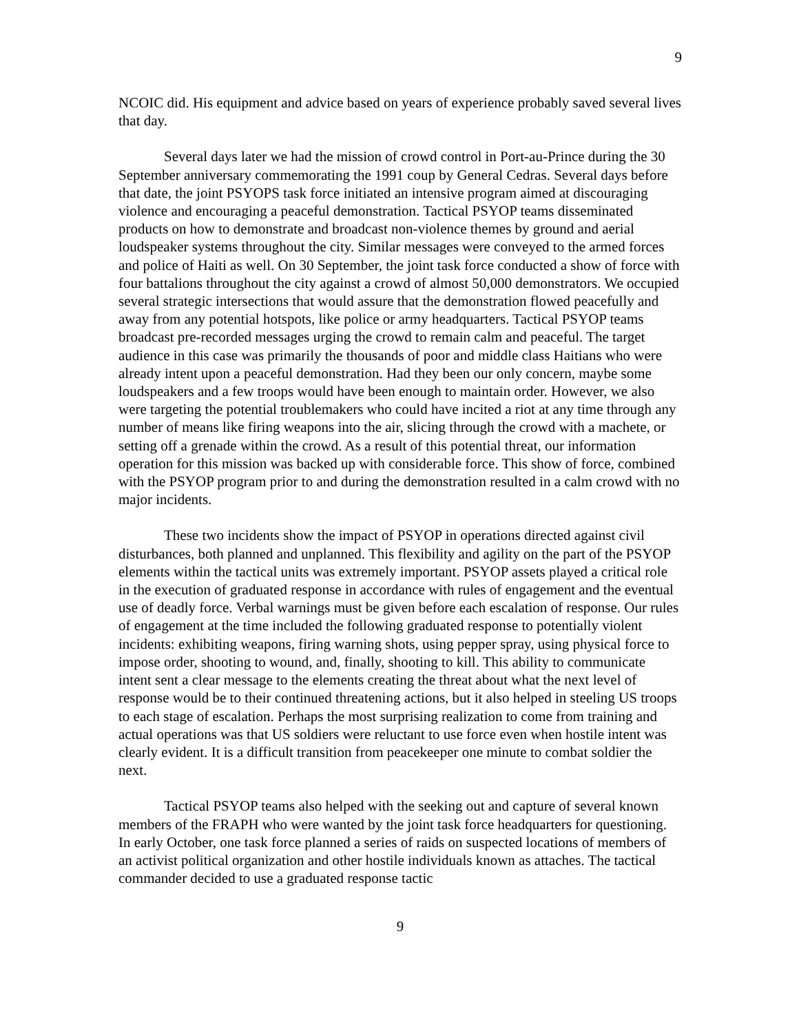9
NCOIC did. His equipment and advice based on years of experience probably saved several lives that day.
Several days later we had the mission of crowd control in Port-au-Prince during the 30 September anniversary commemorating the 1991 coup by General Cedras. Several days before that date, the joint PSYOPS task force initiated an intensive program aimed at discouraging violence and encouraging a peaceful demonstration. Tactical PSYOP teams disseminated products on how to demonstrate and broadcast non-violence themes by ground and aerial loudspeaker systems throughout the city. Similar messages were conveyed to the armed forces and police of Haiti as well. On 30 September, the joint task force conducted a show of force with four battalions throughout the city against a crowd of almost 50,000 demonstrators. We occupied several strategic intersections that would assure that the demonstration flowed peacefully and away from any potential hotspots, like police or army headquarters. Tactical PSYOP teams broadcast pre-recorded messages urging the crowd to remain calm and peaceful. The target audience in this case was primarily the thousands of poor and middle class Haitians who were already intent upon a peaceful demonstration. Had they been our only concern, maybe some loudspeakers and a few troops would have been enough to maintain order. However, we also were targeting the potential troublemakers who could have incited a riot at any time through any number of means like firing weapons into the air, slicing through the crowd with a machete, or setting off a grenade within the crowd. As a result of this potential threat, our information operation for this mission was backed up with considerable force. This show of force, combined with the PSYOP program prior to and during the demonstration resulted in a calm crowd with no major incidents.
These two incidents show the impact of PSYOP in operations directed against civil disturbances, both planned and unplanned. This flexibility and agility on the part of the PSYOP elements within the tactical units was extremely important. PSYOP assets played a critical role in the execution of graduated response in accordance with rules of engagement and the eventual use of deadly force. Verbal warnings must be given before each escalation of response. Our rules of engagement at the time included the following graduated response to potentially violent incidents: exhibiting weapons, firing warning shots, using pepper spray, using physical force to impose order, shooting to wound, and, finally, shooting to kill. This ability to communicate intent sent a clear message to the elements creating the threat about what the next level of response would be to their continued threatening actions, but it also helped in steeling US troops to each stage of escalation. Perhaps the most surprising realization to come from training and actual operations was that US soldiers were reluctant to use force even when hostile intent was clearly evident. It is a difficult transition from peacekeeper one minute to combat soldier the next.
Tactical PSYOP teams also helped with the seeking out and capture of several known members of the FRAPH who were wanted by the joint task force headquarters for questioning. In early October, one task force planned a series of raids on suspected locations of members of an activist political organization and other hostile individuals known as attaches. The tactical commander decided to use a graduated response tactic
9